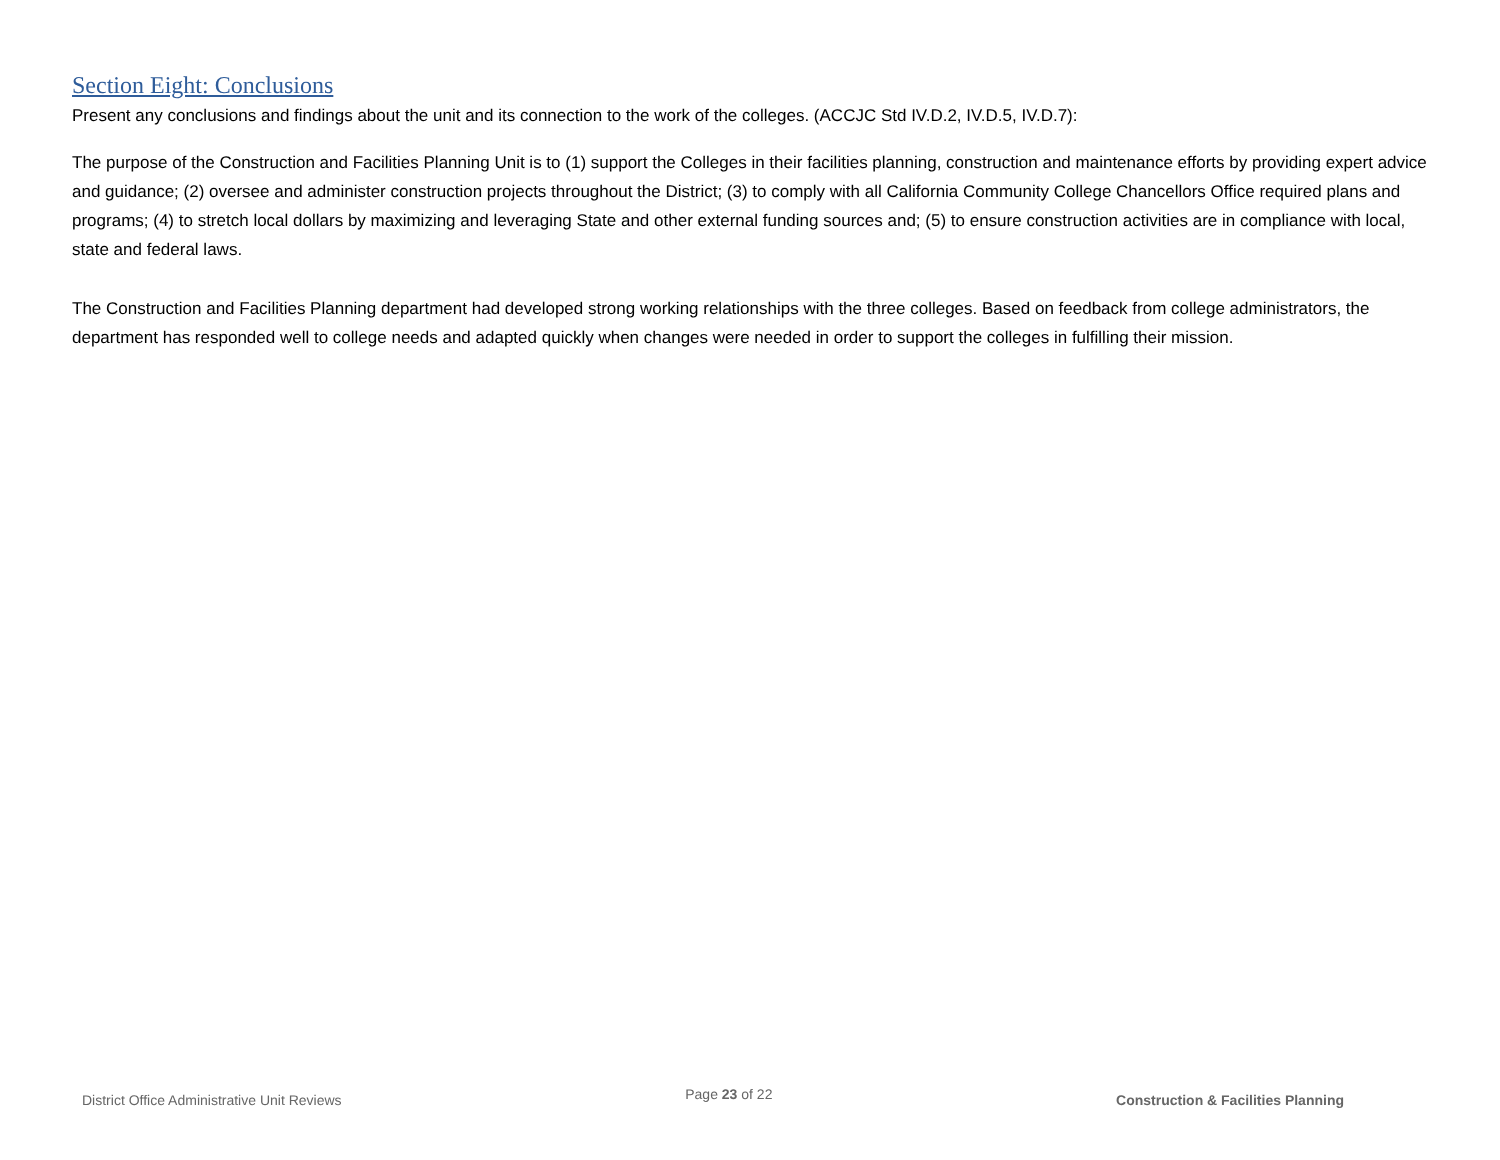Section Eight: Conclusions
Present any conclusions and findings about the unit and its connection to the work of the colleges. (ACCJC Std IV.D.2, IV.D.5, IV.D.7):
The purpose of the Construction and Facilities Planning Unit is to (1) support the Colleges in their facilities planning, construction and maintenance efforts by providing expert advice and guidance; (2) oversee and administer construction projects throughout the District; (3) to comply with all California Community College Chancellors Office required plans and programs; (4) to stretch local dollars by maximizing and leveraging State and other external funding sources and; (5) to ensure construction activities are in compliance with local, state and federal laws.
The Construction and Facilities Planning department had developed strong working relationships with the three colleges. Based on feedback from college administrators, the department has responded well to college needs and adapted quickly when changes were needed in order to support the colleges in fulfilling their mission.
District Office Administrative Unit Reviews Page 23 of 22 Construction & Facilities Planning